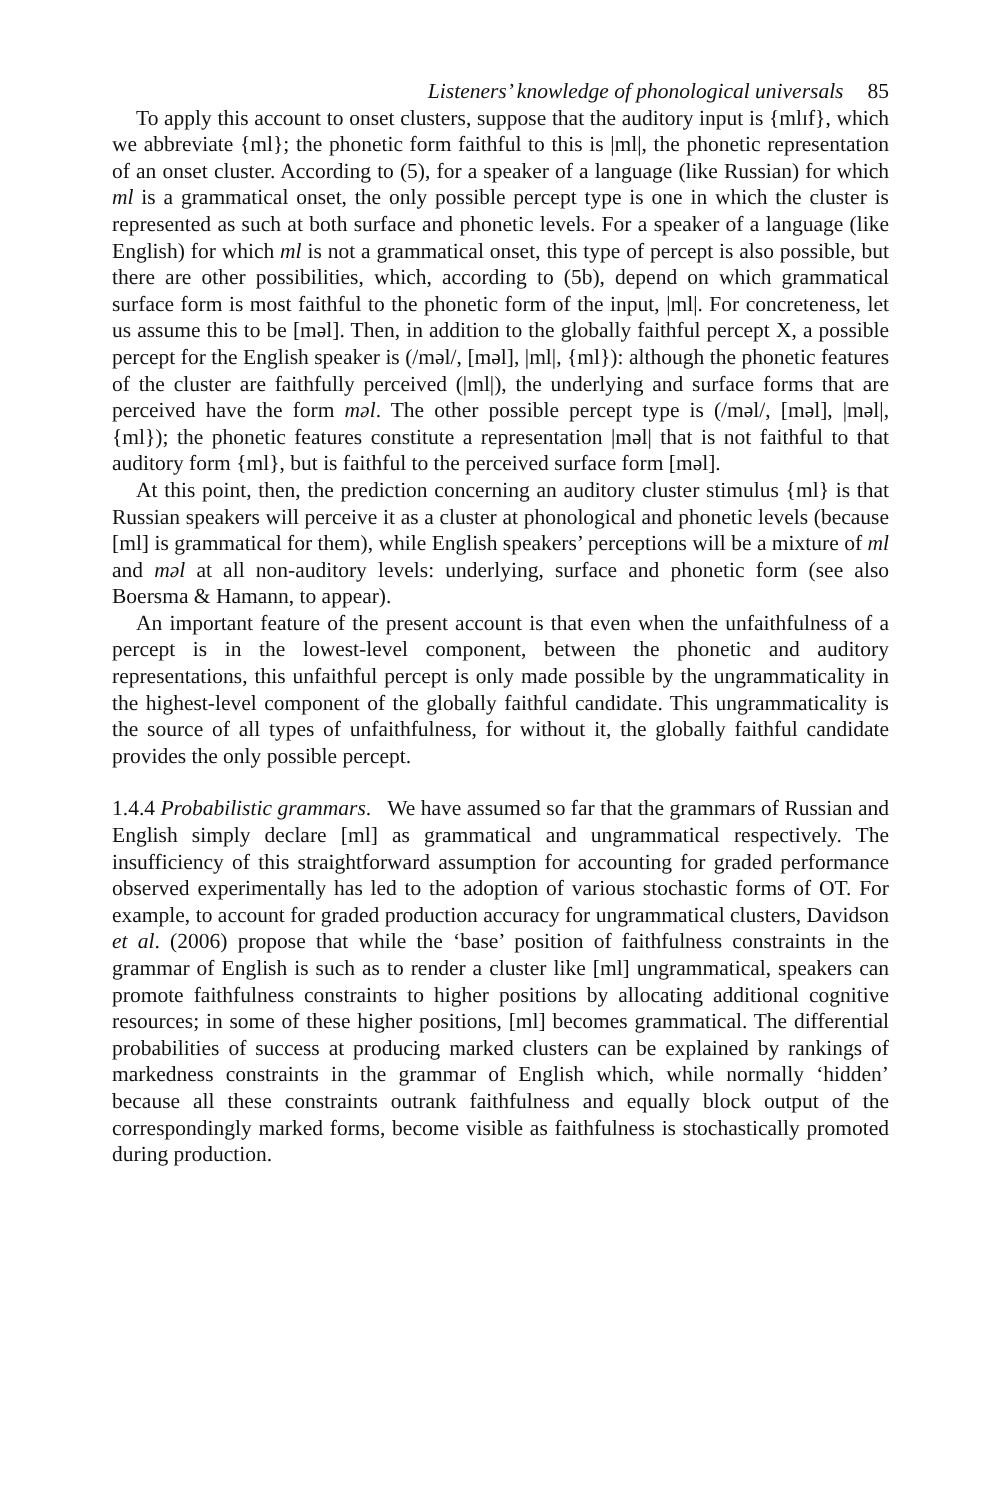Listeners’ knowledge of phonological universals 85
To apply this account to onset clusters, suppose that the auditory input is {mlɪf}, which we abbreviate {ml}; the phonetic form faithful to this is |ml|, the phonetic representation of an onset cluster. According to (5), for a speaker of a language (like Russian) for which ml is a grammatical onset, the only possible percept type is one in which the cluster is represented as such at both surface and phonetic levels. For a speaker of a language (like English) for which ml is not a grammatical onset, this type of percept is also possible, but there are other possibilities, which, according to (5b), depend on which grammatical surface form is most faithful to the phonetic form of the input, |ml|. For concreteness, let us assume this to be [məl]. Then, in addition to the globally faithful percept X, a possible percept for the English speaker is (/məl/, [məl], |ml|, {ml}): although the phonetic features of the cluster are faithfully perceived (|ml|), the underlying and surface forms that are perceived have the form məl. The other possible percept type is (/məl/, [məl], |məl|, {ml}); the phonetic features constitute a representation |məl| that is not faithful to that auditory form {ml}, but is faithful to the perceived surface form [məl].
At this point, then, the prediction concerning an auditory cluster stimulus {ml} is that Russian speakers will perceive it as a cluster at phonological and phonetic levels (because [ml] is grammatical for them), while English speakers’ perceptions will be a mixture of ml and məl at all non-auditory levels: underlying, surface and phonetic form (see also Boersma & Hamann, to appear).
An important feature of the present account is that even when the unfaithfulness of a percept is in the lowest-level component, between the phonetic and auditory representations, this unfaithful percept is only made possible by the ungrammaticality in the highest-level component of the globally faithful candidate. This ungrammaticality is the source of all types of unfaithfulness, for without it, the globally faithful candidate provides the only possible percept.
1.4.4 Probabilistic grammars. We have assumed so far that the grammars of Russian and English simply declare [ml] as grammatical and ungrammatical respectively. The insufficiency of this straightforward assumption for accounting for graded performance observed experimentally has led to the adoption of various stochastic forms of OT. For example, to account for graded production accuracy for ungrammatical clusters, Davidson et al. (2006) propose that while the ‘base’ position of faithfulness constraints in the grammar of English is such as to render a cluster like [ml] ungrammatical, speakers can promote faithfulness constraints to higher positions by allocating additional cognitive resources; in some of these higher positions, [ml] becomes grammatical. The differential probabilities of success at producing marked clusters can be explained by rankings of markedness constraints in the grammar of English which, while normally ‘hidden’ because all these constraints outrank faithfulness and equally block output of the correspondingly marked forms, become visible as faithfulness is stochastically promoted during production.